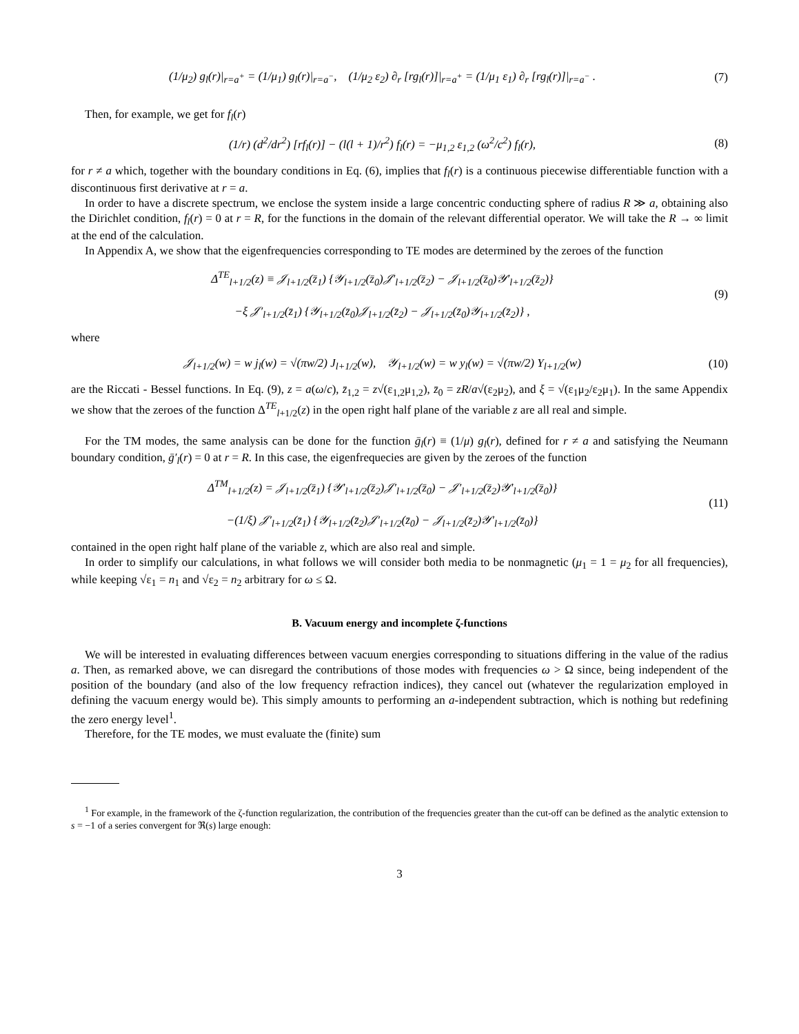(1/μ<sub>2</sub>) g<sub>l</sub>(r)|<sub>r=a<sup>+</sup></sub> = (1/μ<sub>1</sub>) g<sub>l</sub>(r)|<sub>r=a<sup>−</sup></sub>, (1/μ<sub>2</sub> ε<sub>2</sub>) ∂<sub>r</sub> [rg<sub>l</sub>(r)]|<sub>r=a<sup>+</sup></sub> = (1/μ<sub>1</sub> ε<sub>1</sub>) ∂<sub>r</sub> [rg<sub>l</sub>(r)]|<sub>r=a<sup>−</sup></sub> .
(7)
Then, for example, we get for f<sub>l</sub>(r)
(1/r) (d<sup>2</sup>/dr<sup>2</sup>) [rf<sub>l</sub>(r)] − (l(l + 1)/r<sup>2</sup>) f<sub>l</sub>(r) = −μ<sub>1,2</sub> ε<sub>1,2</sub> (ω<sup>2</sup>/c<sup>2</sup>) f<sub>l</sub>(r),
(8)
for r ≠ a which, together with the boundary conditions in Eq. (6), implies that f<sub>l</sub>(r) is a continuous piecewise differentiable function with a discontinuous first derivative at r = a.
In order to have a discrete spectrum, we enclose the system inside a large concentric conducting sphere of radius R ≫ a, obtaining also the Dirichlet condition, f<sub>l</sub>(r) = 0 at r = R, for the functions in the domain of the relevant differential operator. We will take the R → ∞ limit at the end of the calculation.
In Appendix A, we show that the eigenfrequencies corresponding to TE modes are determined by the zeroes of the function
Δ<sup>TE</sup><sub>l+1/2</sub>(z) ≡ 𝒥<sub>l+1/2</sub>(z̄<sub>1</sub>) {𝒴<sub>l+1/2</sub>(z̄<sub>0</sub>)𝒥′<sub>l+1/2</sub>(z̄<sub>2</sub>) − 𝒥<sub>l+1/2</sub>(z̄<sub>0</sub>)𝒴′<sub>l+1/2</sub>(z̄<sub>2</sub>)}
−ξ 𝒥′<sub>l+1/2</sub>(z̄<sub>1</sub>) {𝒴<sub>l+1/2</sub>(z̄<sub>0</sub>)𝒥<sub>l+1/2</sub>(z̄<sub>2</sub>) − 𝒥<sub>l+1/2</sub>(z̄<sub>0</sub>)𝒴<sub>l+1/2</sub>(z̄<sub>2</sub>)} ,
(9)
where
𝒥<sub>l+1/2</sub>(w) = w j<sub>l</sub>(w) = √(πw/2) J<sub>l+1/2</sub>(w), 𝒴<sub>l+1/2</sub>(w) = w y<sub>l</sub>(w) = √(πw/2) Y<sub>l+1/2</sub>(w)
(10)
are the Riccati - Bessel functions. In Eq. (9), z = a(ω/c), z̄<sub>1,2</sub> = z√(ε<sub>1,2</sub>μ<sub>1,2</sub>), z̄<sub>0</sub> = zR/a√(ε<sub>2</sub>μ<sub>2</sub>), and ξ = √(ε<sub>1</sub>μ<sub>2</sub>/ε<sub>2</sub>μ<sub>1</sub>). In the same Appendix we show that the zeroes of the function Δ<sup>TE</sup><sub>l+1/2</sub>(z) in the open right half plane of the variable z are all real and simple.
For the TM modes, the same analysis can be done for the function ḡ<sub>l</sub>(r) ≡ (1/μ) g<sub>l</sub>(r), defined for r ≠ a and satisfying the Neumann boundary condition, ḡ′<sub>l</sub>(r) = 0 at r = R. In this case, the eigenfrequecies are given by the zeroes of the function
Δ<sup>TM</sup><sub>l+1/2</sub>(z) = 𝒥<sub>l+1/2</sub>(z̄<sub>1</sub>) {𝒴′<sub>l+1/2</sub>(z̄<sub>2</sub>)𝒥′<sub>l+1/2</sub>(z̄<sub>0</sub>) − 𝒥′<sub>l+1/2</sub>(z̄<sub>2</sub>)𝒴′<sub>l+1/2</sub>(z̄<sub>0</sub>)}
−(1/ξ) 𝒥′<sub>l+1/2</sub>(z̄<sub>1</sub>) {𝒴<sub>l+1/2</sub>(z̄<sub>2</sub>)𝒥′<sub>l+1/2</sub>(z̄<sub>0</sub>) − 𝒥<sub>l+1/2</sub>(z̄<sub>2</sub>)𝒴′<sub>l+1/2</sub>(z̄<sub>0</sub>)}
(11)
contained in the open right half plane of the variable z, which are also real and simple.
In order to simplify our calculations, in what follows we will consider both media to be nonmagnetic (μ<sub>1</sub> = 1 = μ<sub>2</sub> for all frequencies), while keeping √ε<sub>1</sub> = n<sub>1</sub> and √ε<sub>2</sub> = n<sub>2</sub> arbitrary for ω ≤ Ω.
B. Vacuum energy and incomplete ζ-functions
We will be interested in evaluating differences between vacuum energies corresponding to situations differing in the value of the radius a. Then, as remarked above, we can disregard the contributions of those modes with frequencies ω > Ω since, being independent of the position of the boundary (and also of the low frequency refraction indices), they cancel out (whatever the regularization employed in defining the vacuum energy would be). This simply amounts to performing an a-independent subtraction, which is nothing but redefining the zero energy level<sup>1</sup>.
Therefore, for the TE modes, we must evaluate the (finite) sum
<sup>1</sup> For example, in the framework of the ζ-function regularization, the contribution of the frequencies greater than the cut-off can be defined as the analytic extension to s = −1 of a series convergent for ℜ(s) large enough:
3